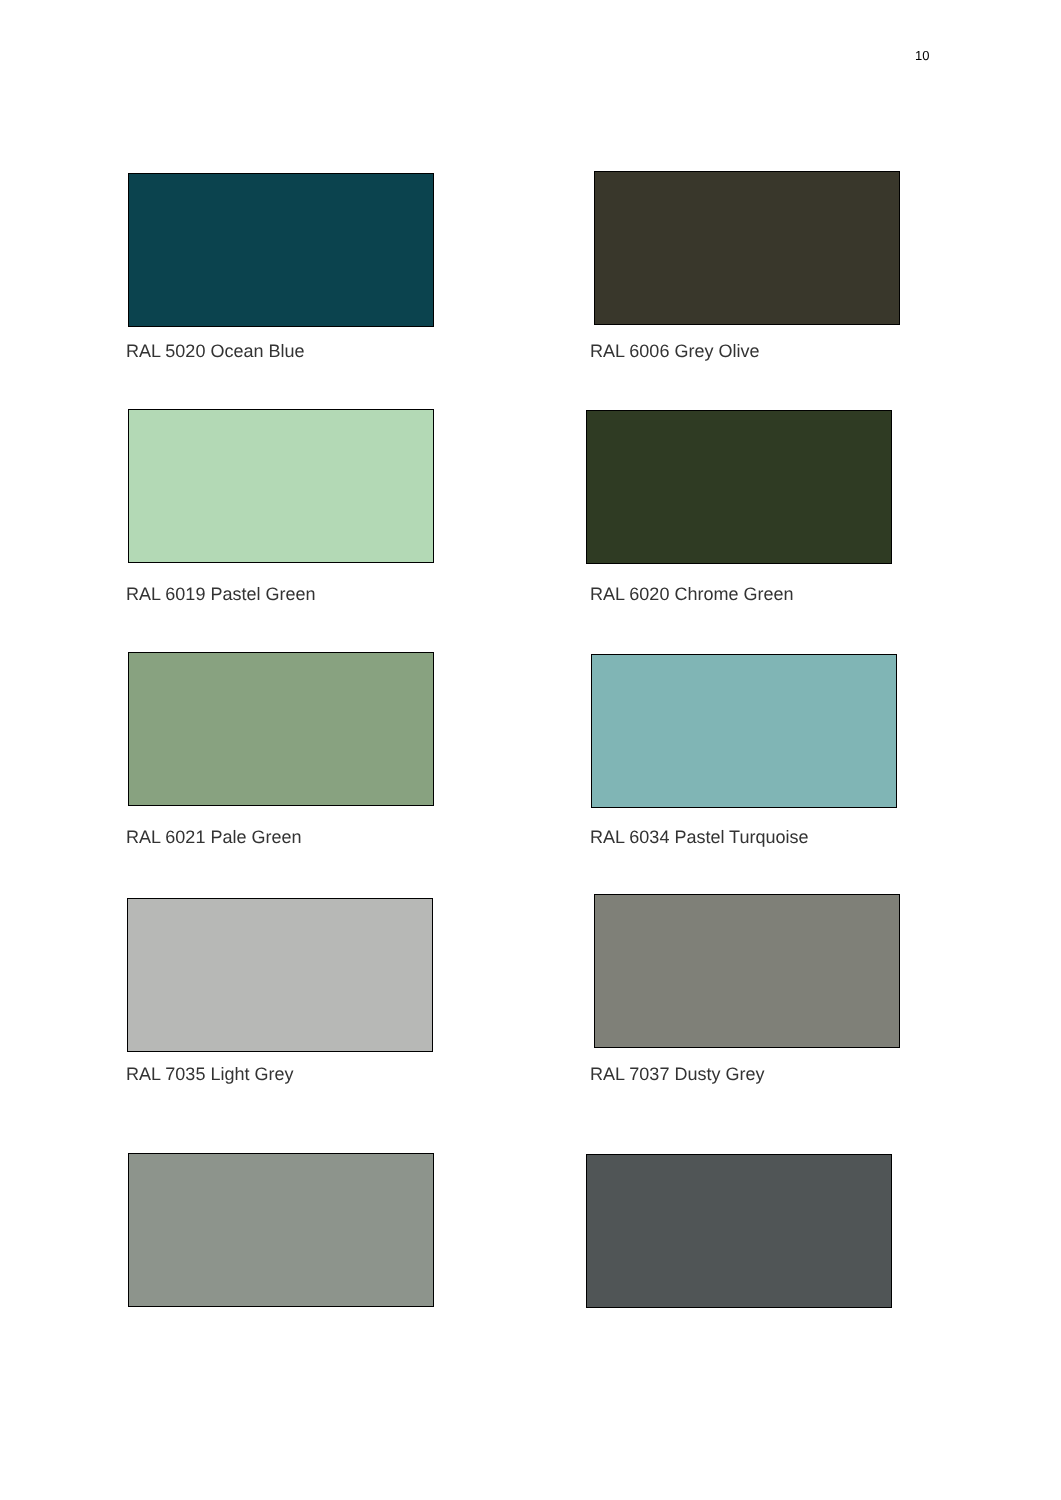10
RAL 5020 Ocean Blue RAL 6006 Grey Olive
RAL 6019 Pastel Green RAL 6020 Chrome Green
RAL 6021 Pale Green RAL 6034 Pastel Turquoise
RAL 7035 Light Grey RAL 7037 Dusty Grey